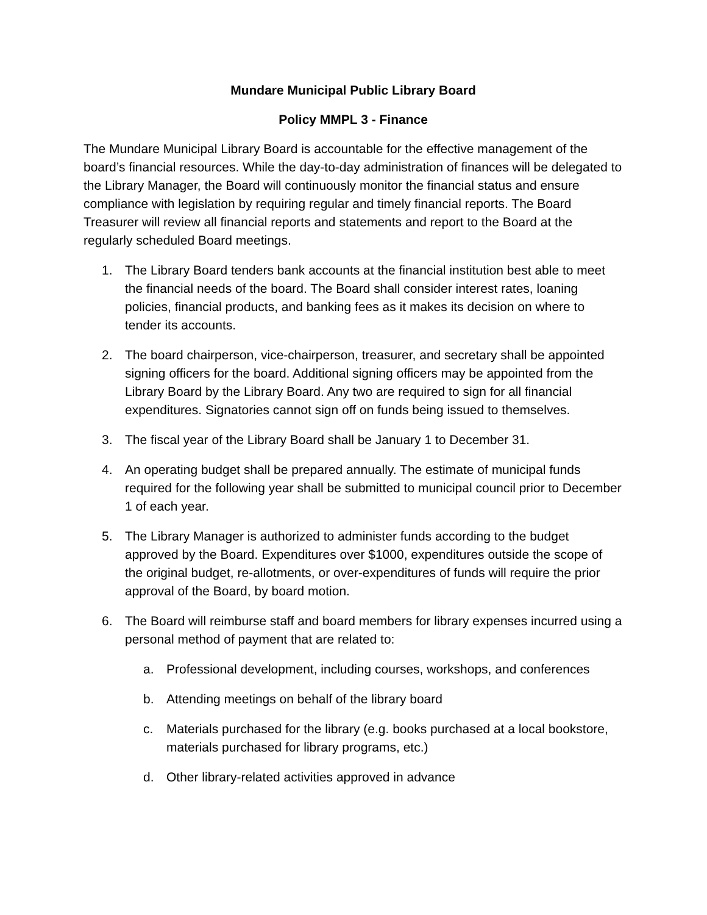Mundare Municipal Public Library Board
Policy MMPL 3 - Finance
The Mundare Municipal Library Board is accountable for the effective management of the board’s financial resources. While the day-to-day administration of finances will be delegated to the Library Manager, the Board will continuously monitor the financial status and ensure compliance with legislation by requiring regular and timely financial reports. The Board Treasurer will review all financial reports and statements and report to the Board at the regularly scheduled Board meetings.
1. The Library Board tenders bank accounts at the financial institution best able to meet the financial needs of the board. The Board shall consider interest rates, loaning policies, financial products, and banking fees as it makes its decision on where to tender its accounts.
2. The board chairperson, vice-chairperson, treasurer, and secretary shall be appointed signing officers for the board. Additional signing officers may be appointed from the Library Board by the Library Board. Any two are required to sign for all financial expenditures. Signatories cannot sign off on funds being issued to themselves.
3. The fiscal year of the Library Board shall be January 1 to December 31.
4. An operating budget shall be prepared annually. The estimate of municipal funds required for the following year shall be submitted to municipal council prior to December 1 of each year.
5. The Library Manager is authorized to administer funds according to the budget approved by the Board. Expenditures over $1000, expenditures outside the scope of the original budget, re-allotments, or over-expenditures of funds will require the prior approval of the Board, by board motion.
6. The Board will reimburse staff and board members for library expenses incurred using a personal method of payment that are related to:
a. Professional development, including courses, workshops, and conferences
b. Attending meetings on behalf of the library board
c. Materials purchased for the library (e.g. books purchased at a local bookstore, materials purchased for library programs, etc.)
d. Other library-related activities approved in advance